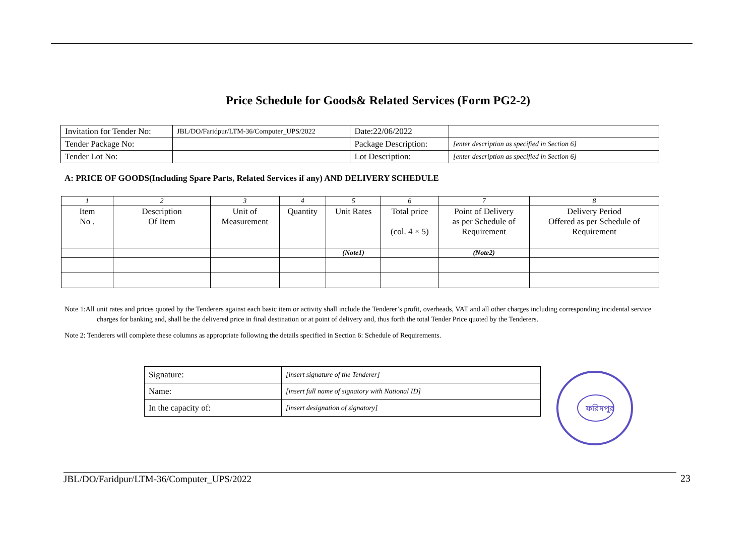Price Schedule for Goods& Related Services (Form PG2-2)
| Invitation for Tender No: | JBL/DO/Faridpur/LTM-36/Computer_UPS/2022 | | Date:22/06/2022 | |
| Tender Package No: | | | Package Description: | [enter description as specified in Section 6] |
| Tender Lot No: | | | Lot Description: | [enter description as specified in Section 6] |
A: PRICE OF GOODS(Including Spare Parts, Related Services if any) AND DELIVERY SCHEDULE
| 1 | 2 | 3 | 4 | 5 | 6 | 7 | 8 |
| Item No . | Description Of Item | Unit of Measurement | Quantity | Unit Rates | Total price (col. 4 × 5) | Point of Delivery as per Schedule of Requirement | Delivery Period Offered as per Schedule of Requirement |
| | | | | (Note1) | | (Note2) | |
Note 1:All unit rates and prices quoted by the Tenderers against each basic item or activity shall include the Tenderer’s profit, overheads, VAT and all other charges including corresponding incidental service charges for banking and, shall be the delivered price in final destination or at point of delivery and, thus forth the total Tender Price quoted by the Tenderers.
Note 2: Tenderers will complete these columns as appropriate following the details specified in Section 6: Schedule of Requirements.
| Signature: | [insert signature of the Tenderer] |
| Name: | [insert full name of signatory with National ID] |
| In the capacity of: | [insert designation of signatory] |
ফরিদপুর
JBL/DO/Faridpur/LTM-36/Computer_UPS/2022 23